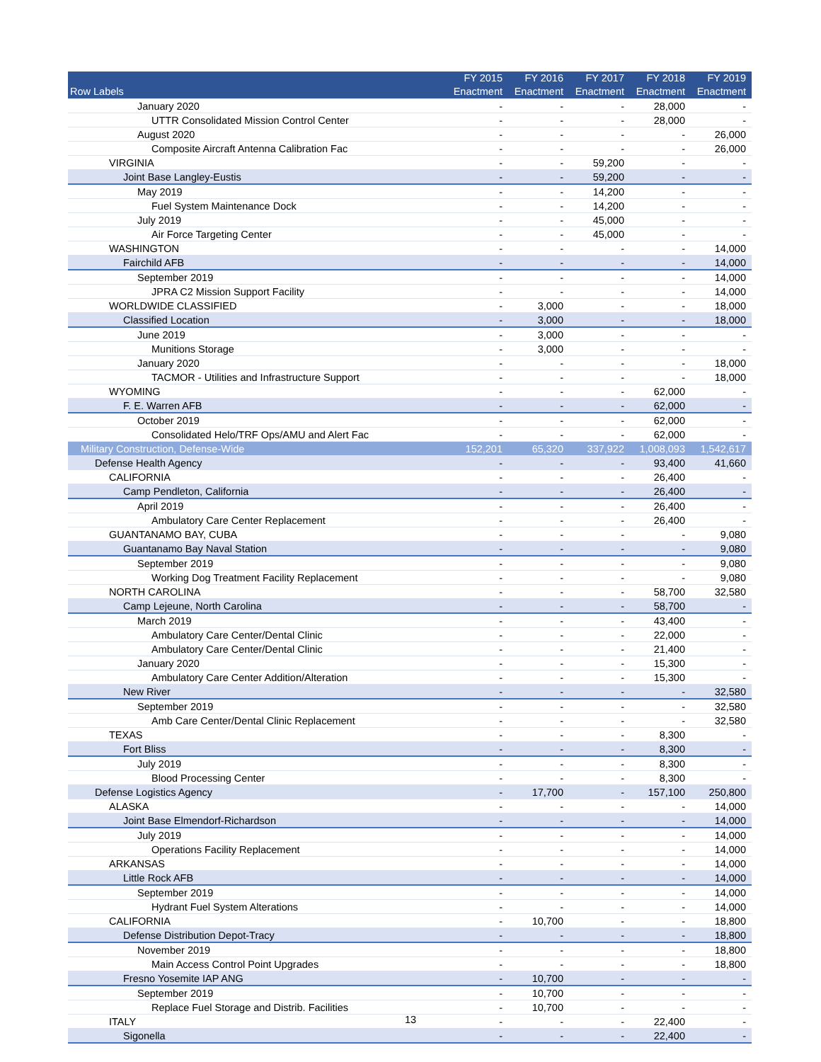| Row Labels | FY 2015 Enactment | FY 2016 Enactment | FY 2017 Enactment | FY 2018 Enactment | FY 2019 Enactment |
| --- | --- | --- | --- | --- | --- |
| January 2020 | - | - | - | 28,000 | - |
| UTTR Consolidated Mission Control Center | - | - | - | 28,000 | - |
| August 2020 | - | - | - | - | 26,000 |
| Composite Aircraft Antenna Calibration Fac | - | - | - | - | 26,000 |
| VIRGINIA | - | - | 59,200 | - | - |
| Joint Base Langley-Eustis | - | - | 59,200 | - | - |
| May 2019 | - | - | 14,200 | - | - |
| Fuel System Maintenance Dock | - | - | 14,200 | - | - |
| July 2019 | - | - | 45,000 | - | - |
| Air Force Targeting Center | - | - | 45,000 | - | - |
| WASHINGTON | - | - | - | - | 14,000 |
| Fairchild AFB | - | - | - | - | 14,000 |
| September 2019 | - | - | - | - | 14,000 |
| JPRA C2 Mission Support Facility | - | - | - | - | 14,000 |
| WORLDWIDE CLASSIFIED | - | 3,000 | - | - | 18,000 |
| Classified Location | - | 3,000 | - | - | 18,000 |
| June 2019 | - | 3,000 | - | - | - |
| Munitions Storage | - | 3,000 | - | - | - |
| January 2020 | - | - | - | - | 18,000 |
| TACMOR - Utilities and Infrastructure Support | - | - | - | - | 18,000 |
| WYOMING | - | - | - | 62,000 | - |
| F. E. Warren AFB | - | - | - | 62,000 | - |
| October 2019 | - | - | - | 62,000 | - |
| Consolidated Helo/TRF Ops/AMU and Alert Fac | - | - | - | 62,000 | - |
| Military Construction, Defense-Wide | 152,201 | 65,320 | 337,922 | 1,008,093 | 1,542,617 |
| Defense Health Agency | - | - | - | 93,400 | 41,660 |
| CALIFORNIA | - | - | - | 26,400 | - |
| Camp Pendleton, California | - | - | - | 26,400 | - |
| April 2019 | - | - | - | 26,400 | - |
| Ambulatory Care Center Replacement | - | - | - | 26,400 | - |
| GUANTANAMO BAY, CUBA | - | - | - | - | 9,080 |
| Guantanamo Bay Naval Station | - | - | - | - | 9,080 |
| September 2019 | - | - | - | - | 9,080 |
| Working Dog Treatment Facility Replacement | - | - | - | - | 9,080 |
| NORTH CAROLINA | - | - | - | 58,700 | 32,580 |
| Camp Lejeune, North Carolina | - | - | - | 58,700 | - |
| March 2019 | - | - | - | 43,400 | - |
| Ambulatory Care Center/Dental Clinic | - | - | - | 22,000 | - |
| Ambulatory Care Center/Dental Clinic | - | - | - | 21,400 | - |
| January 2020 | - | - | - | 15,300 | - |
| Ambulatory Care Center Addition/Alteration | - | - | - | 15,300 | - |
| New River | - | - | - | - | 32,580 |
| September 2019 | - | - | - | - | 32,580 |
| Amb Care Center/Dental Clinic Replacement | - | - | - | - | 32,580 |
| TEXAS | - | - | - | 8,300 | - |
| Fort Bliss | - | - | - | 8,300 | - |
| July 2019 | - | - | - | 8,300 | - |
| Blood Processing Center | - | - | - | 8,300 | - |
| Defense Logistics Agency | - | 17,700 | - | 157,100 | 250,800 |
| ALASKA | - | - | - | - | 14,000 |
| Joint Base Elmendorf-Richardson | - | - | - | - | 14,000 |
| July 2019 | - | - | - | - | 14,000 |
| Operations Facility Replacement | - | - | - | - | 14,000 |
| ARKANSAS | - | - | - | - | 14,000 |
| Little Rock AFB | - | - | - | - | 14,000 |
| September 2019 | - | - | - | - | 14,000 |
| Hydrant Fuel System Alterations | - | - | - | - | 14,000 |
| CALIFORNIA | - | 10,700 | - | - | 18,800 |
| Defense Distribution Depot-Tracy | - | - | - | - | 18,800 |
| November 2019 | - | - | - | - | 18,800 |
| Main Access Control Point Upgrades | - | - | - | - | 18,800 |
| Fresno Yosemite IAP ANG | - | 10,700 | - | - | - |
| September 2019 | - | 10,700 | - | - | - |
| Replace Fuel Storage and Distrib. Facilities | - | 10,700 | - | - | - |
| ITALY | - | - | - | 22,400 | - |
| Sigonella | - | - | - | 22,400 | - |
13